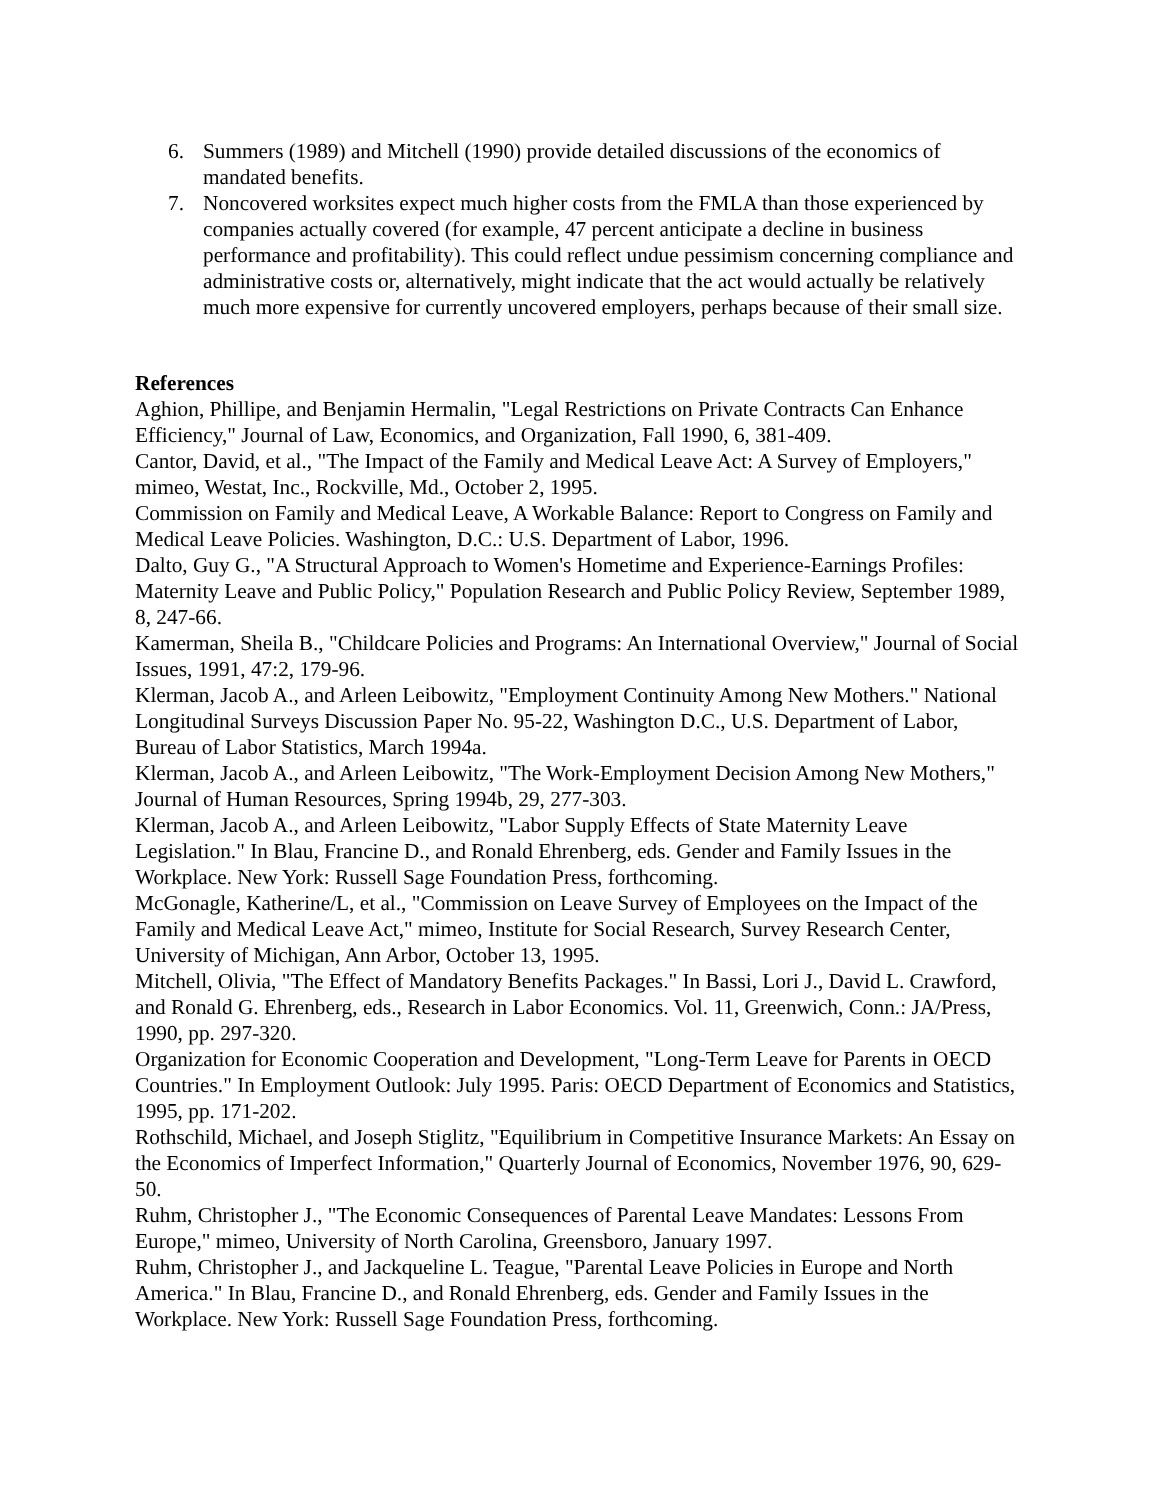6. Summers (1989) and Mitchell (1990) provide detailed discussions of the economics of mandated benefits.
7. Noncovered worksites expect much higher costs from the FMLA than those experienced by companies actually covered (for example, 47 percent anticipate a decline in business performance and profitability). This could reflect undue pessimism concerning compliance and administrative costs or, alternatively, might indicate that the act would actually be relatively much more expensive for currently uncovered employers, perhaps because of their small size.
References
Aghion, Phillipe, and Benjamin Hermalin, "Legal Restrictions on Private Contracts Can Enhance Efficiency," Journal of Law, Economics, and Organization, Fall 1990, 6, 381-409.
Cantor, David, et al., "The Impact of the Family and Medical Leave Act: A Survey of Employers," mimeo, Westat, Inc., Rockville, Md., October 2, 1995.
Commission on Family and Medical Leave, A Workable Balance: Report to Congress on Family and Medical Leave Policies. Washington, D.C.: U.S. Department of Labor, 1996.
Dalto, Guy G., "A Structural Approach to Women's Hometime and Experience-Earnings Profiles: Maternity Leave and Public Policy," Population Research and Public Policy Review, September 1989, 8, 247-66.
Kamerman, Sheila B., "Childcare Policies and Programs: An International Overview," Journal of Social Issues, 1991, 47:2, 179-96.
Klerman, Jacob A., and Arleen Leibowitz, "Employment Continuity Among New Mothers." National Longitudinal Surveys Discussion Paper No. 95-22, Washington D.C., U.S. Department of Labor, Bureau of Labor Statistics, March 1994a.
Klerman, Jacob A., and Arleen Leibowitz, "The Work-Employment Decision Among New Mothers," Journal of Human Resources, Spring 1994b, 29, 277-303.
Klerman, Jacob A., and Arleen Leibowitz, "Labor Supply Effects of State Maternity Leave Legislation." In Blau, Francine D., and Ronald Ehrenberg, eds. Gender and Family Issues in the Workplace. New York: Russell Sage Foundation Press, forthcoming.
McGonagle, Katherine/L, et al., "Commission on Leave Survey of Employees on the Impact of the Family and Medical Leave Act," mimeo, Institute for Social Research, Survey Research Center, University of Michigan, Ann Arbor, October 13, 1995.
Mitchell, Olivia, "The Effect of Mandatory Benefits Packages." In Bassi, Lori J., David L. Crawford, and Ronald G. Ehrenberg, eds., Research in Labor Economics. Vol. 11, Greenwich, Conn.: JA/Press, 1990, pp. 297-320.
Organization for Economic Cooperation and Development, "Long-Term Leave for Parents in OECD Countries." In Employment Outlook: July 1995. Paris: OECD Department of Economics and Statistics, 1995, pp. 171-202.
Rothschild, Michael, and Joseph Stiglitz, "Equilibrium in Competitive Insurance Markets: An Essay on the Economics of Imperfect Information," Quarterly Journal of Economics, November 1976, 90, 629-50.
Ruhm, Christopher J., "The Economic Consequences of Parental Leave Mandates: Lessons From Europe," mimeo, University of North Carolina, Greensboro, January 1997.
Ruhm, Christopher J., and Jackqueline L. Teague, "Parental Leave Policies in Europe and North America." In Blau, Francine D., and Ronald Ehrenberg, eds. Gender and Family Issues in the Workplace. New York: Russell Sage Foundation Press, forthcoming.